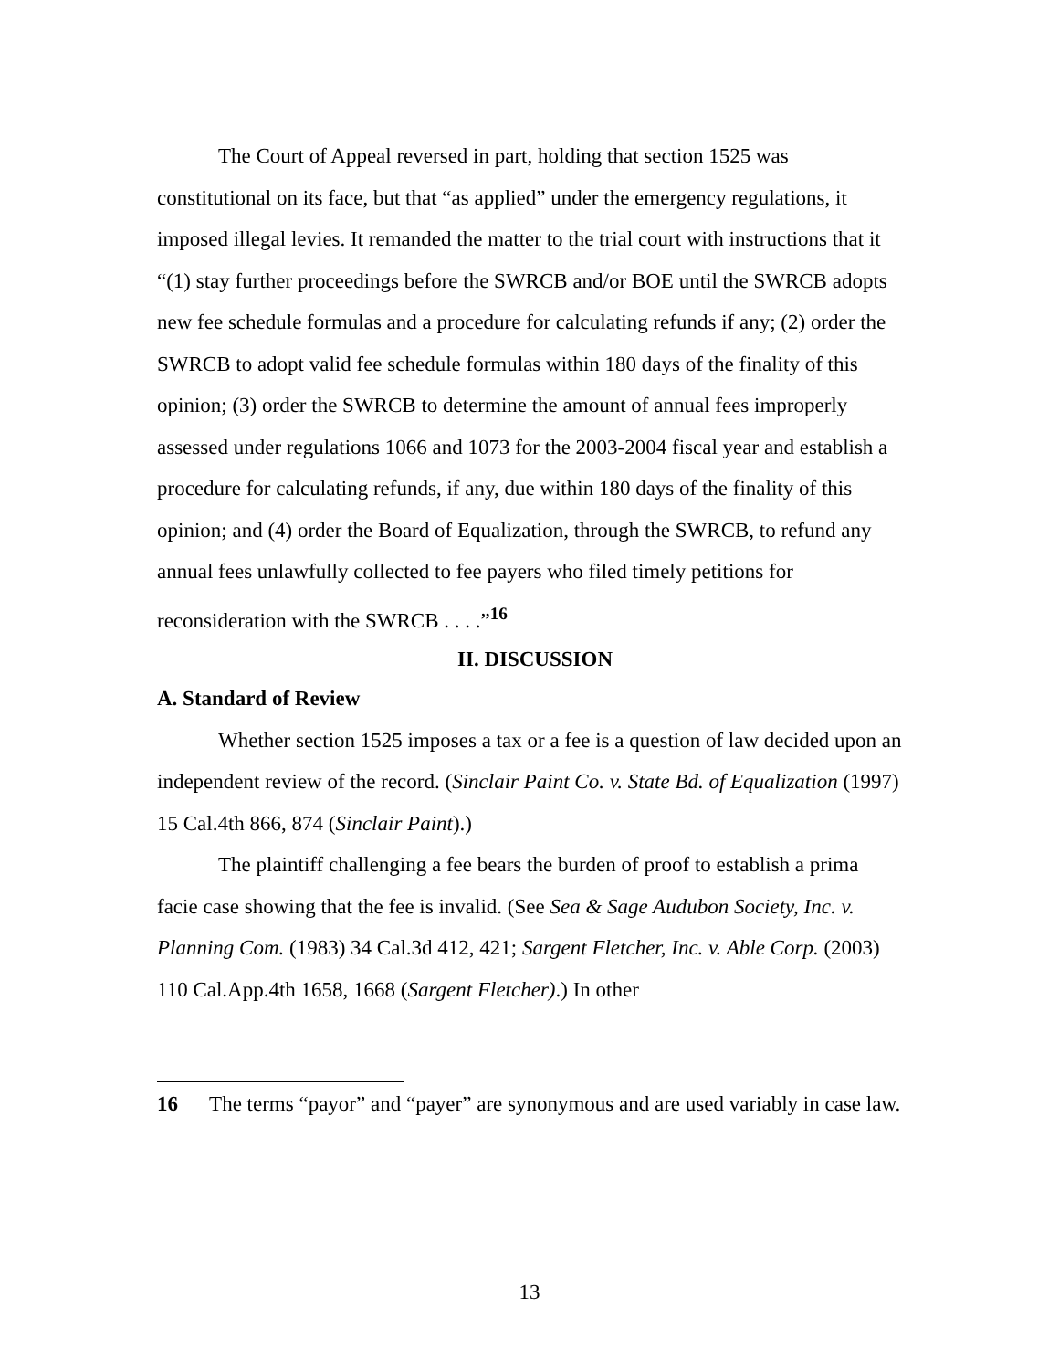The Court of Appeal reversed in part, holding that section 1525 was constitutional on its face, but that “as applied” under the emergency regulations, it imposed illegal levies. It remanded the matter to the trial court with instructions that it “(1) stay further proceedings before the SWRCB and/or BOE until the SWRCB adopts new fee schedule formulas and a procedure for calculating refunds if any; (2) order the SWRCB to adopt valid fee schedule formulas within 180 days of the finality of this opinion; (3) order the SWRCB to determine the amount of annual fees improperly assessed under regulations 1066 and 1073 for the 2003-2004 fiscal year and establish a procedure for calculating refunds, if any, due within 180 days of the finality of this opinion; and (4) order the Board of Equalization, through the SWRCB, to refund any annual fees unlawfully collected to fee payers who filed timely petitions for reconsideration with the SWRCB . . . .”<sup>16</sup>
II. DISCUSSION
A. Standard of Review
Whether section 1525 imposes a tax or a fee is a question of law decided upon an independent review of the record. (Sinclair Paint Co. v. State Bd. of Equalization (1997) 15 Cal.4th 866, 874 (Sinclair Paint).)
The plaintiff challenging a fee bears the burden of proof to establish a prima facie case showing that the fee is invalid. (See Sea & Sage Audubon Society, Inc. v. Planning Com. (1983) 34 Cal.3d 412, 421; Sargent Fletcher, Inc. v. Able Corp. (2003) 110 Cal.App.4th 1658, 1668 (Sargent Fletcher).) In other
16 The terms “payor” and “payer” are synonymous and are used variably in case law.
13